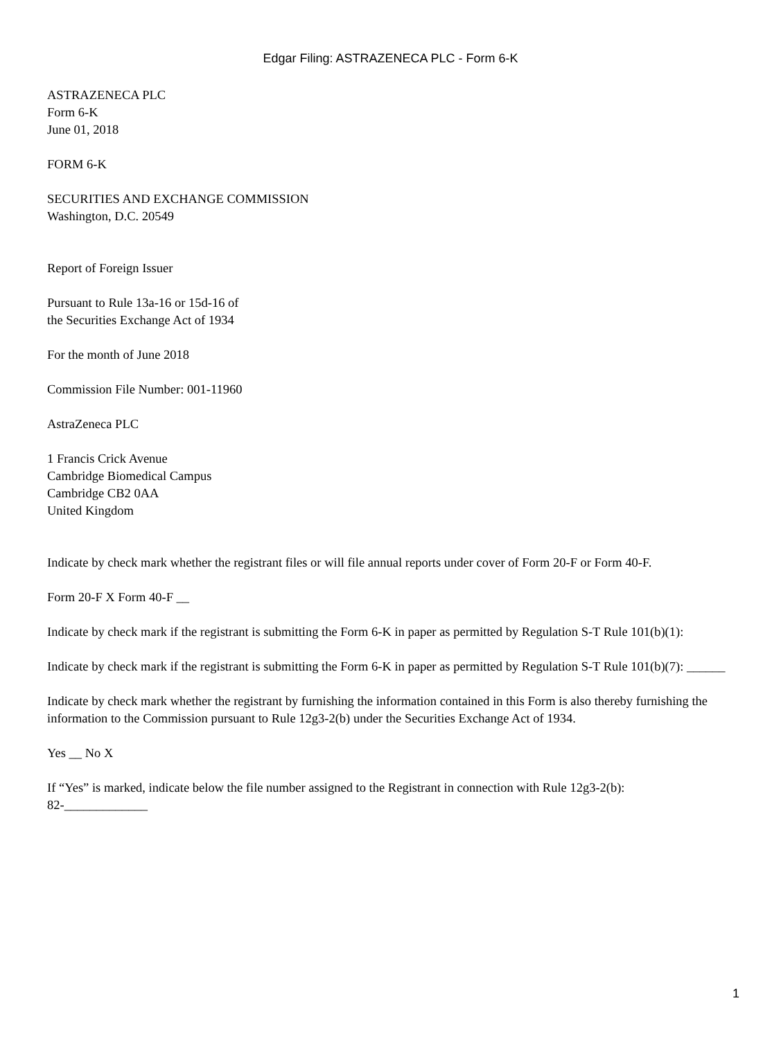Edgar Filing: ASTRAZENECA PLC - Form 6-K
ASTRAZENECA PLC
Form 6-K
June 01, 2018
FORM 6-K
SECURITIES AND EXCHANGE COMMISSION
Washington, D.C. 20549
Report of Foreign Issuer
Pursuant to Rule 13a-16 or 15d-16 of
the Securities Exchange Act of 1934
For the month of June 2018
Commission File Number: 001-11960
AstraZeneca PLC
1 Francis Crick Avenue
Cambridge Biomedical Campus
Cambridge CB2 0AA
United Kingdom
Indicate by check mark whether the registrant files or will file annual reports under cover of Form 20-F or Form 40-F.
Form 20-F X Form 40-F __
Indicate by check mark if the registrant is submitting the Form 6-K in paper as permitted by Regulation S-T Rule 101(b)(1):
Indicate by check mark if the registrant is submitting the Form 6-K in paper as permitted by Regulation S-T Rule 101(b)(7): ______
Indicate by check mark whether the registrant by furnishing the information contained in this Form is also thereby furnishing the information to the Commission pursuant to Rule 12g3-2(b) under the Securities Exchange Act of 1934.
Yes __ No X
If “Yes” is marked, indicate below the file number assigned to the Registrant in connection with Rule 12g3-2(b):
82-_____________
1